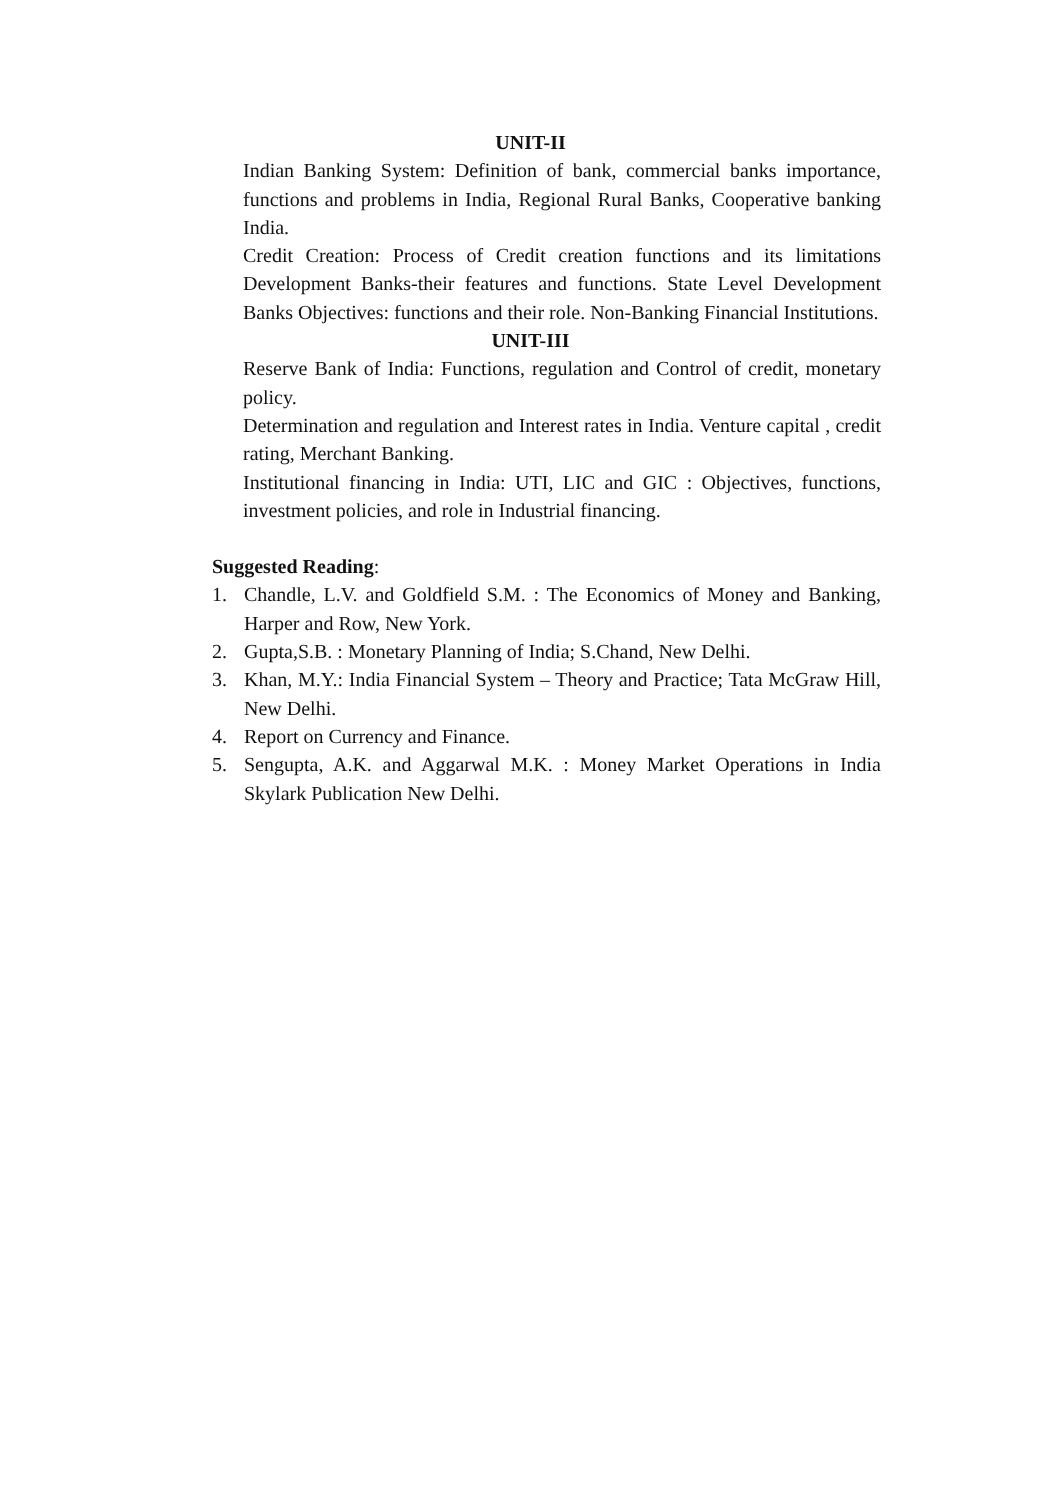UNIT-II
Indian Banking System: Definition of bank, commercial banks importance, functions and problems in India, Regional Rural Banks, Cooperative banking India.
Credit Creation: Process of Credit creation functions and its limitations Development Banks-their features and functions. State Level Development Banks Objectives: functions and their role. Non-Banking Financial Institutions.
UNIT-III
Reserve Bank of India: Functions, regulation and Control of credit, monetary policy.
Determination and regulation and Interest rates in India. Venture capital , credit rating, Merchant Banking.
Institutional financing in India: UTI, LIC and GIC : Objectives, functions, investment policies, and role in Industrial financing.
Suggested Reading:
1. Chandle, L.V. and Goldfield S.M. : The Economics of Money and Banking, Harper and Row, New York.
2. Gupta,S.B. : Monetary Planning of India; S.Chand, New Delhi.
3. Khan, M.Y.: India Financial System – Theory and Practice; Tata McGraw Hill, New Delhi.
4. Report on Currency and Finance.
5. Sengupta, A.K. and Aggarwal M.K. : Money Market Operations in India Skylark Publication New Delhi.